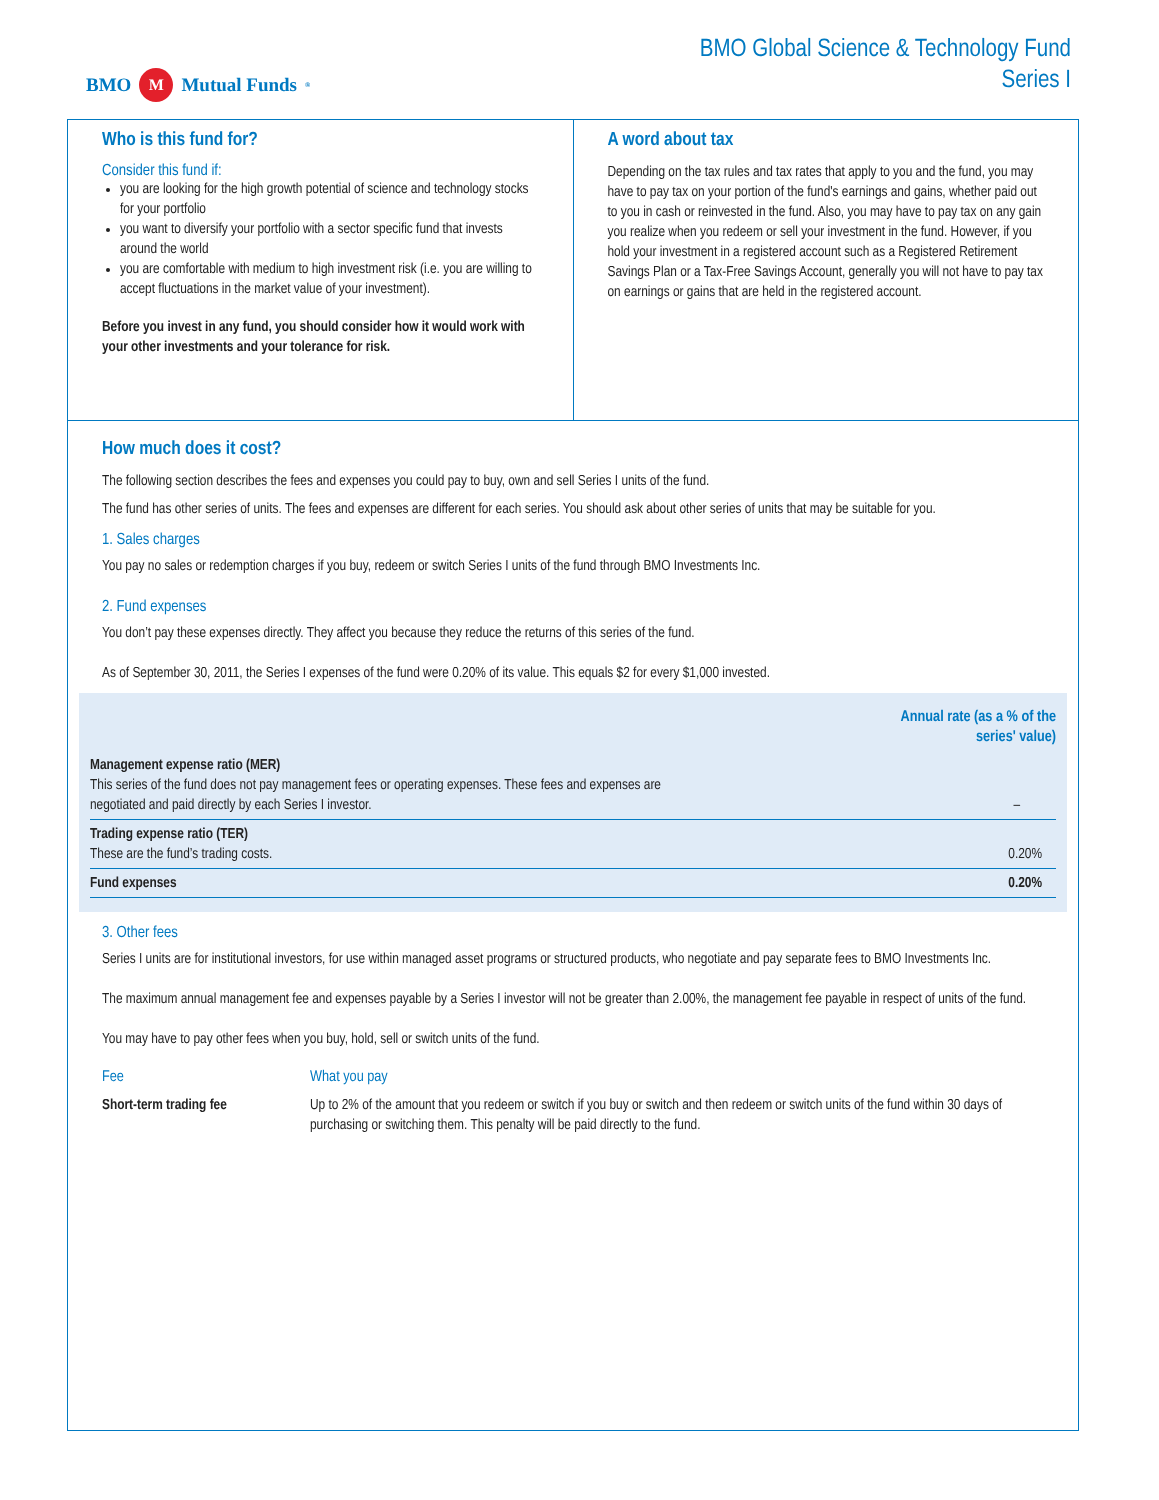BMO M Mutual Funds<sup>®</sup>
BMO Global Science & Technology Fund
Series I
Who is this fund for?
Consider this fund if:
you are looking for the high growth potential of science and technology stocks for your portfolio
you want to diversify your portfolio with a sector specific fund that invests around the world
you are comfortable with medium to high investment risk (i.e. you are willing to accept fluctuations in the market value of your investment).
Before you invest in any fund, you should consider how it would work with your other investments and your tolerance for risk.
A word about tax
Depending on the tax rules and tax rates that apply to you and the fund, you may have to pay tax on your portion of the fund's earnings and gains, whether paid out to you in cash or reinvested in the fund. Also, you may have to pay tax on any gain you realize when you redeem or sell your investment in the fund. However, if you hold your investment in a registered account such as a Registered Retirement Savings Plan or a Tax-Free Savings Account, generally you will not have to pay tax on earnings or gains that are held in the registered account.
How much does it cost?
The following section describes the fees and expenses you could pay to buy, own and sell Series I units of the fund.
The fund has other series of units. The fees and expenses are different for each series. You should ask about other series of units that may be suitable for you.
1. Sales charges
You pay no sales or redemption charges if you buy, redeem or switch Series I units of the fund through BMO Investments Inc.
2. Fund expenses
You don’t pay these expenses directly. They affect you because they reduce the returns of this series of the fund.
As of September 30, 2011, the Series I expenses of the fund were 0.20% of its value. This equals $2 for every $1,000 invested.
| | Annual rate (as a % of the series' value) |
| Management expense ratio (MER) This series of the fund does not pay management fees or operating expenses. These fees and expenses are negotiated and paid directly by each Series I investor. | – |
| Trading expense ratio (TER) These are the fund’s trading costs. | 0.20% |
| Fund expenses | 0.20% |
3. Other fees
Series I units are for institutional investors, for use within managed asset programs or structured products, who negotiate and pay separate fees to BMO Investments Inc.
The maximum annual management fee and expenses payable by a Series I investor will not be greater than 2.00%, the management fee payable in respect of units of the fund.
You may have to pay other fees when you buy, hold, sell or switch units of the fund.
| Fee | What you pay |
| Short-term trading fee | Up to 2% of the amount that you redeem or switch if you buy or switch and then redeem or switch units of the fund within 30 days of purchasing or switching them. This penalty will be paid directly to the fund. |